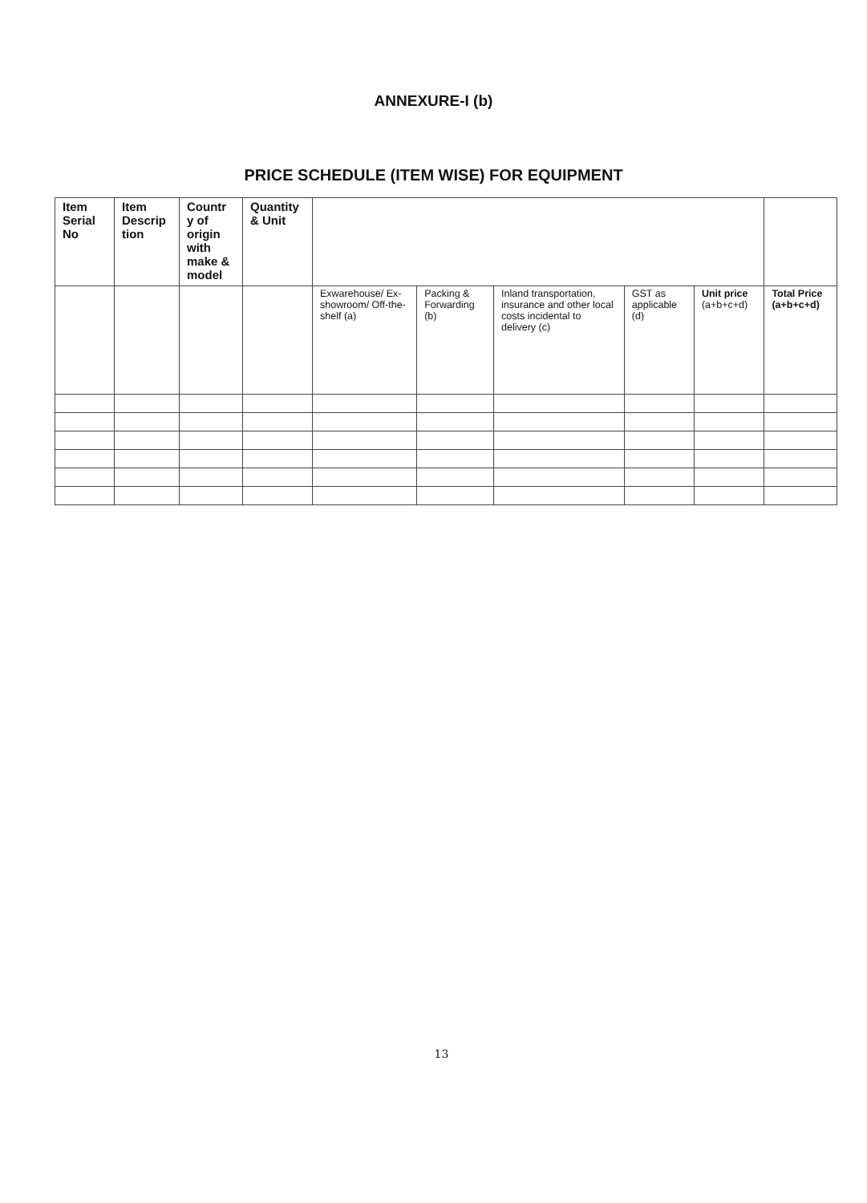ANNEXURE-I (b)
PRICE SCHEDULE (ITEM WISE) FOR EQUIPMENT
| Item Serial No | Item Descrip tion | Countr y of origin with make & model | Quantity & Unit | | | | | | |
| --- | --- | --- | --- | --- | --- | --- | --- | --- | --- |
| | | | | Exwarehouse/ Ex-showroom/ Off-the-shelf (a) | Packing & Forwarding (b) | Inland transportation, insurance and other local costs incidental to delivery (c) | GST as applicable (d) | Unit price (a+b+c+d) | Total Price (a+b+c+d) |
13